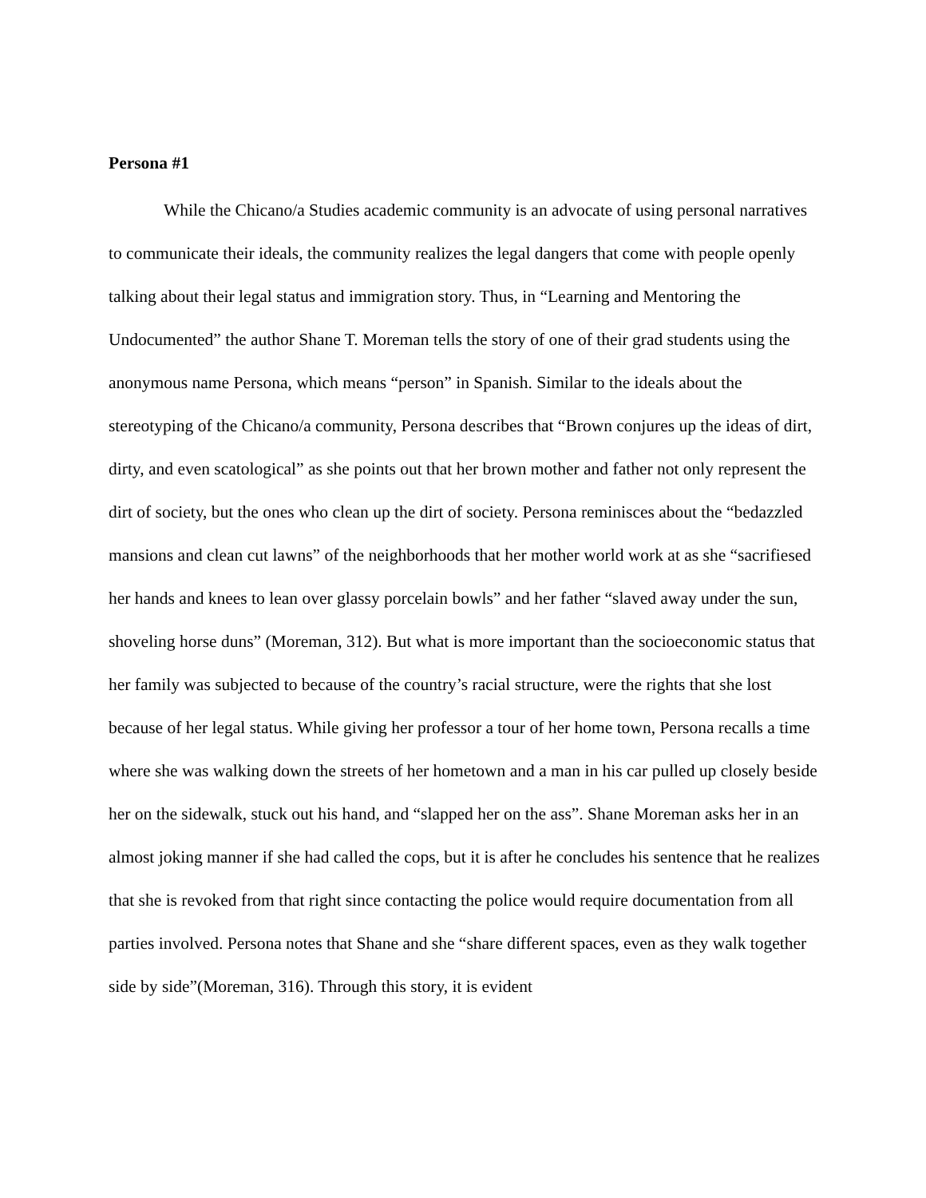Persona #1
While the Chicano/a Studies academic community is an advocate of using personal narratives to communicate their ideals, the community realizes the legal dangers that come with people openly talking about their legal status and immigration story. Thus, in “Learning and Mentoring the Undocumented” the author Shane T. Moreman tells the story of one of their grad students using the anonymous name Persona, which means “person” in Spanish. Similar to the ideals about the stereotyping of the Chicano/a community, Persona describes that “Brown conjures up the ideas of dirt, dirty, and even scatological” as she points out that her brown mother and father not only represent the dirt of society, but the ones who clean up the dirt of society. Persona reminisces about the “bedazzled mansions and clean cut lawns” of the neighborhoods that her mother world work at as she “sacrifiesed her hands and knees to lean over glassy porcelain bowls” and her father “slaved away under the sun, shoveling horse duns” (Moreman, 312). But what is more important than the socioeconomic status that her family was subjected to because of the country’s racial structure, were the rights that she lost because of her legal status. While giving her professor a tour of her home town, Persona recalls a time where she was walking down the streets of her hometown and a man in his car pulled up closely beside her on the sidewalk, stuck out his hand, and “slapped her on the ass”. Shane Moreman asks her in an almost joking manner if she had called the cops, but it is after he concludes his sentence that he realizes that she is revoked from that right since contacting the police would require documentation from all parties involved. Persona notes that Shane and she “share different spaces, even as they walk together side by side”(Moreman, 316). Through this story, it is evident